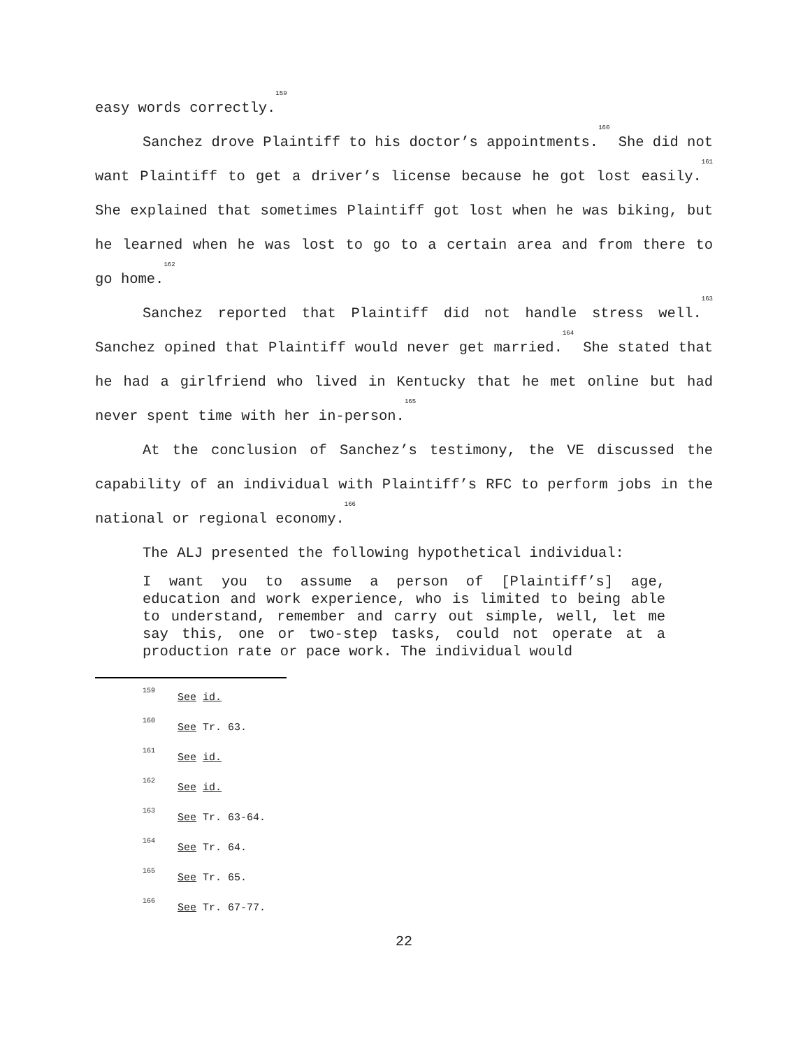easy words correctly.<sup>159</sup>
Sanchez drove Plaintiff to his doctor’s appointments.<sup>160</sup> She did not want Plaintiff to get a driver’s license because he got lost easily.<sup>161</sup> She explained that sometimes Plaintiff got lost when he was biking, but he learned when he was lost to go to a certain area and from there to go home.<sup>162</sup>
Sanchez reported that Plaintiff did not handle stress well.<sup>163</sup> Sanchez opined that Plaintiff would never get married.<sup>164</sup> She stated that he had a girlfriend who lived in Kentucky that he met online but had never spent time with her in-person.<sup>165</sup>
At the conclusion of Sanchez’s testimony, the VE discussed the capability of an individual with Plaintiff’s RFC to perform jobs in the national or regional economy.<sup>166</sup>
The ALJ presented the following hypothetical individual:
I want you to assume a person of [Plaintiff’s] age, education and work experience, who is limited to being able to understand, remember and carry out simple, well, let me say this, one or two-step tasks, could not operate at a production rate or pace work. The individual would
159 See id.
160 See Tr. 63.
161 See id.
162 See id.
163 See Tr. 63-64.
164 See Tr. 64.
165 See Tr. 65.
166 See Tr. 67-77.
22